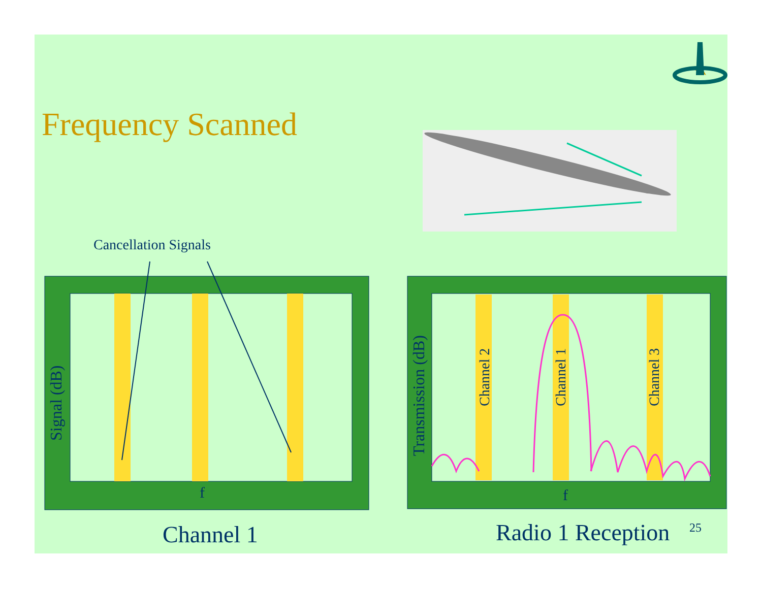Frequency Scanned
Cancellation Signals
Signal (dB)
f
Transmission (dB)
Channel 2 Channel 1 Channel 3
f
Channel 1 Radio 1 Reception 25